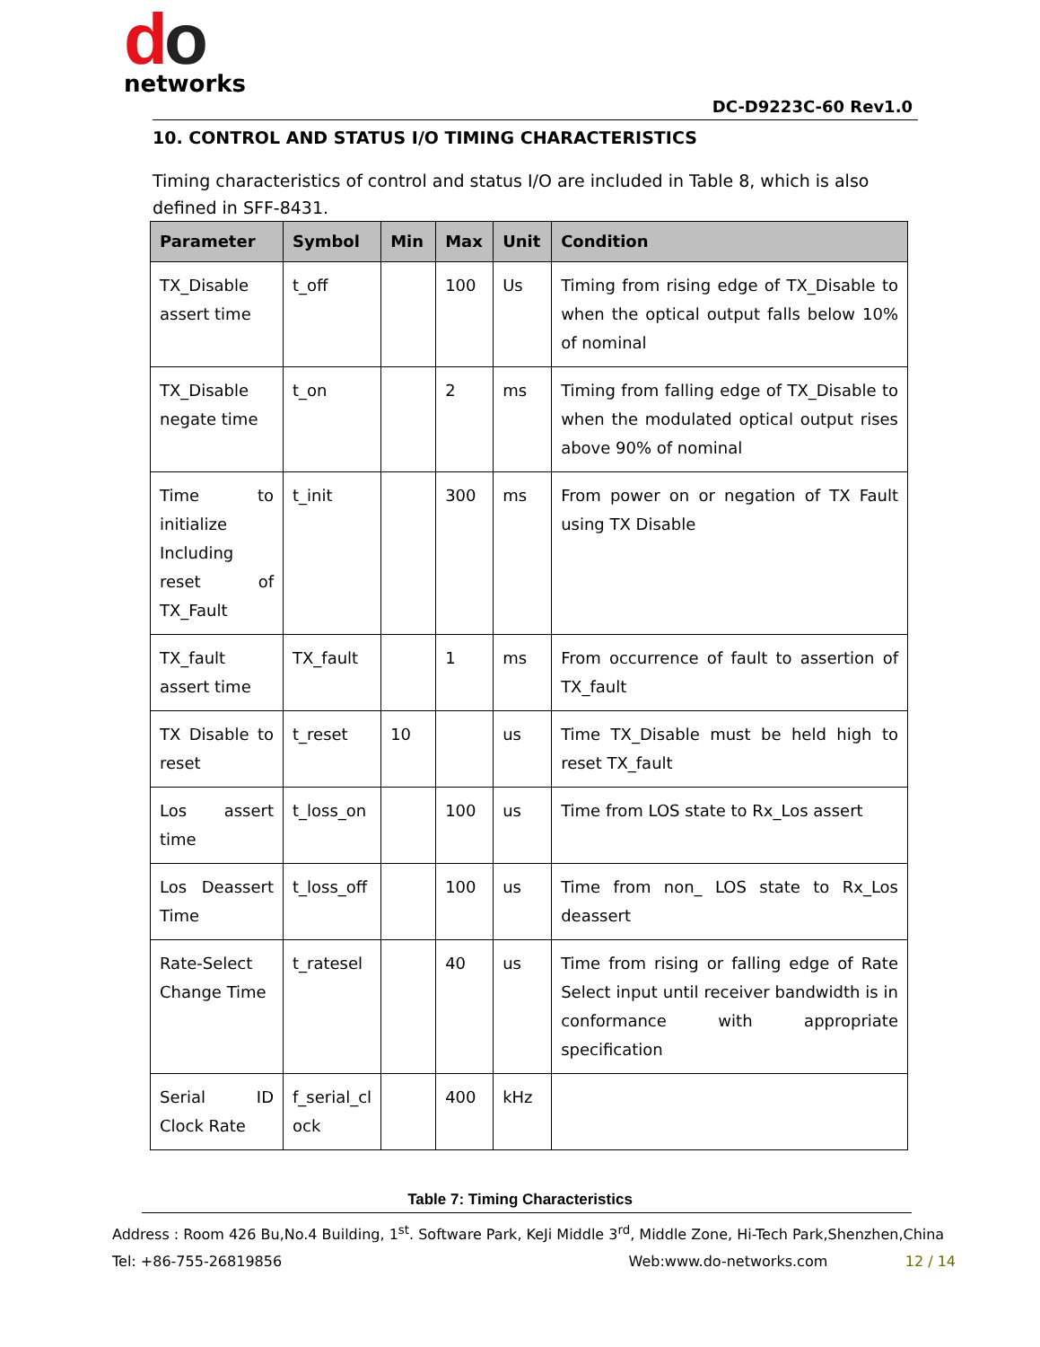do
networks
DC-D9223C-60 Rev1.0
10. CONTROL AND STATUS I/O TIMING CHARACTERISTICS
Timing characteristics of control and status I/O are included in Table 8, which is also defined in SFF-8431.
| Parameter | Symbol | Min | Max | Unit | Condition |
| --- | --- | --- | --- | --- | --- |
| TX_Disable assert time | t_off | | 100 | Us | Timing from rising edge of TX_Disable to when the optical output falls below 10% of nominal |
| TX_Disable negate time | t_on | | 2 | ms | Timing from falling edge of TX_Disable to when the modulated optical output rises above 90% of nominal |
| Time to initialize Including reset of TX_Fault | t_init | | 300 | ms | From power on or negation of TX Fault using TX Disable |
| TX_fault assert time | TX_fault | | 1 | ms | From occurrence of fault to assertion of TX_fault |
| TX Disable to reset | t_reset | 10 | | us | Time TX_Disable must be held high to reset TX_fault |
| Los assert time | t_loss_on | | 100 | us | Time from LOS state to Rx_Los assert |
| Los Deassert Time | t_loss_off | | 100 | us | Time from non_ LOS state to Rx_Los deassert |
| Rate-Select Change Time | t_ratesel | | 40 | us | Time from rising or falling edge of Rate Select input until receiver bandwidth is in conformance with appropriate specification |
| Serial ID Clock Rate | f_serial_cl ock | | 400 | kHz | |
Table 7: Timing Characteristics
Address : Room 426 Bu,No.4 Building, 1<sup>st</sup>. Software Park, KeJi Middle 3<sup>rd</sup>, Middle Zone, Hi-Tech Park,Shenzhen,China
Tel: +86-755-26819856 Web:www.do-networks.com 12 / 14